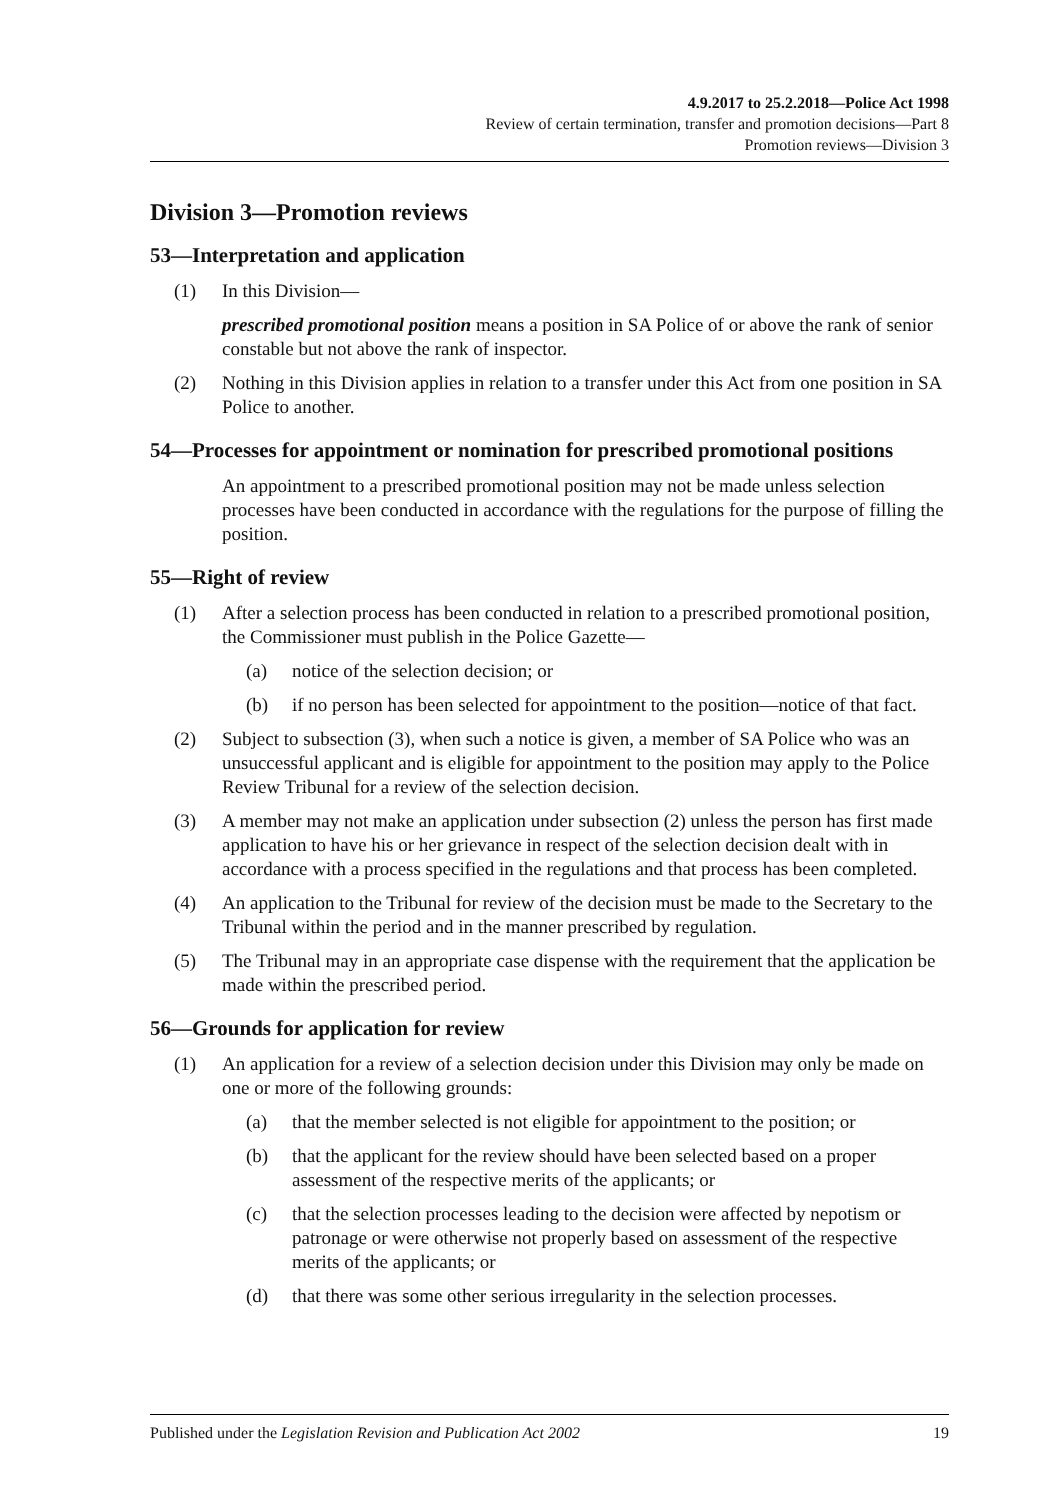4.9.2017 to 25.2.2018—Police Act 1998
Review of certain termination, transfer and promotion decisions—Part 8
Promotion reviews—Division 3
Division 3—Promotion reviews
53—Interpretation and application
(1) In this Division—
prescribed promotional position means a position in SA Police of or above the rank of senior constable but not above the rank of inspector.
(2) Nothing in this Division applies in relation to a transfer under this Act from one position in SA Police to another.
54—Processes for appointment or nomination for prescribed promotional positions
An appointment to a prescribed promotional position may not be made unless selection processes have been conducted in accordance with the regulations for the purpose of filling the position.
55—Right of review
(1) After a selection process has been conducted in relation to a prescribed promotional position, the Commissioner must publish in the Police Gazette—
(a) notice of the selection decision; or
(b) if no person has been selected for appointment to the position—notice of that fact.
(2) Subject to subsection (3), when such a notice is given, a member of SA Police who was an unsuccessful applicant and is eligible for appointment to the position may apply to the Police Review Tribunal for a review of the selection decision.
(3) A member may not make an application under subsection (2) unless the person has first made application to have his or her grievance in respect of the selection decision dealt with in accordance with a process specified in the regulations and that process has been completed.
(4) An application to the Tribunal for review of the decision must be made to the Secretary to the Tribunal within the period and in the manner prescribed by regulation.
(5) The Tribunal may in an appropriate case dispense with the requirement that the application be made within the prescribed period.
56—Grounds for application for review
(1) An application for a review of a selection decision under this Division may only be made on one or more of the following grounds:
(a) that the member selected is not eligible for appointment to the position; or
(b) that the applicant for the review should have been selected based on a proper assessment of the respective merits of the applicants; or
(c) that the selection processes leading to the decision were affected by nepotism or patronage or were otherwise not properly based on assessment of the respective merits of the applicants; or
(d) that there was some other serious irregularity in the selection processes.
Published under the Legislation Revision and Publication Act 2002 19